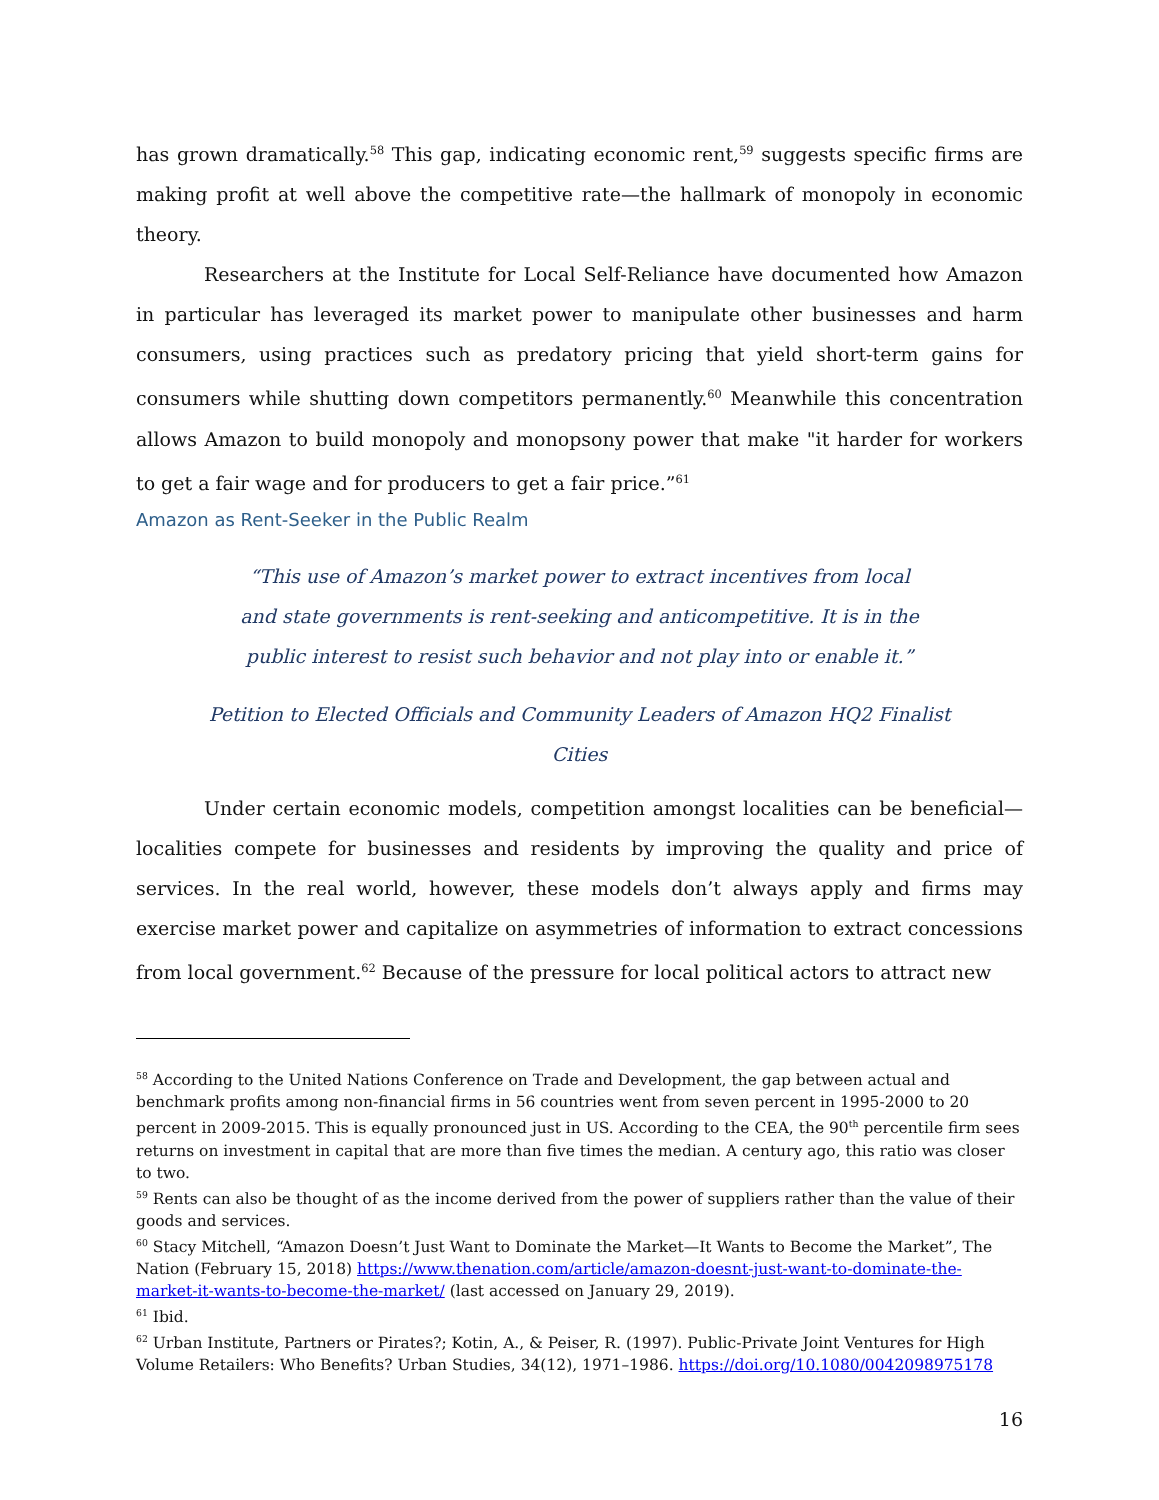has grown dramatically.<sup>58</sup> This gap, indicating economic rent,<sup>59</sup> suggests specific firms are making profit at well above the competitive rate—the hallmark of monopoly in economic theory.
Researchers at the Institute for Local Self-Reliance have documented how Amazon in particular has leveraged its market power to manipulate other businesses and harm consumers, using practices such as predatory pricing that yield short-term gains for consumers while shutting down competitors permanently.<sup>60</sup> Meanwhile this concentration allows Amazon to build monopoly and monopsony power that make "it harder for workers to get a fair wage and for producers to get a fair price.”<sup>61</sup>
Amazon as Rent-Seeker in the Public Realm
“This use of Amazon’s market power to extract incentives from local and state governments is rent-seeking and anticompetitive. It is in the public interest to resist such behavior and not play into or enable it.”
Petition to Elected Officials and Community Leaders of Amazon HQ2 Finalist Cities
Under certain economic models, competition amongst localities can be beneficial—localities compete for businesses and residents by improving the quality and price of services. In the real world, however, these models don’t always apply and firms may exercise market power and capitalize on asymmetries of information to extract concessions from local government.<sup>62</sup> Because of the pressure for local political actors to attract new
<sup>58</sup> According to the United Nations Conference on Trade and Development, the gap between actual and benchmark profits among non-financial firms in 56 countries went from seven percent in 1995-2000 to 20 percent in 2009-2015. This is equally pronounced just in US. According to the CEA, the 90<sup>th</sup> percentile firm sees returns on investment in capital that are more than five times the median. A century ago, this ratio was closer to two.
<sup>59</sup> Rents can also be thought of as the income derived from the power of suppliers rather than the value of their goods and services.
<sup>60</sup> Stacy Mitchell, “Amazon Doesn’t Just Want to Dominate the Market—It Wants to Become the Market”, The Nation (February 15, 2018) https://www.thenation.com/article/amazon-doesnt-just-want-to-dominate-the-market-it-wants-to-become-the-market/ (last accessed on January 29, 2019).
<sup>61</sup> Ibid.
<sup>62</sup> Urban Institute, Partners or Pirates?; Kotin, A., & Peiser, R. (1997). Public-Private Joint Ventures for High Volume Retailers: Who Benefits? Urban Studies, 34(12), 1971–1986. https://doi.org/10.1080/0042098975178
16